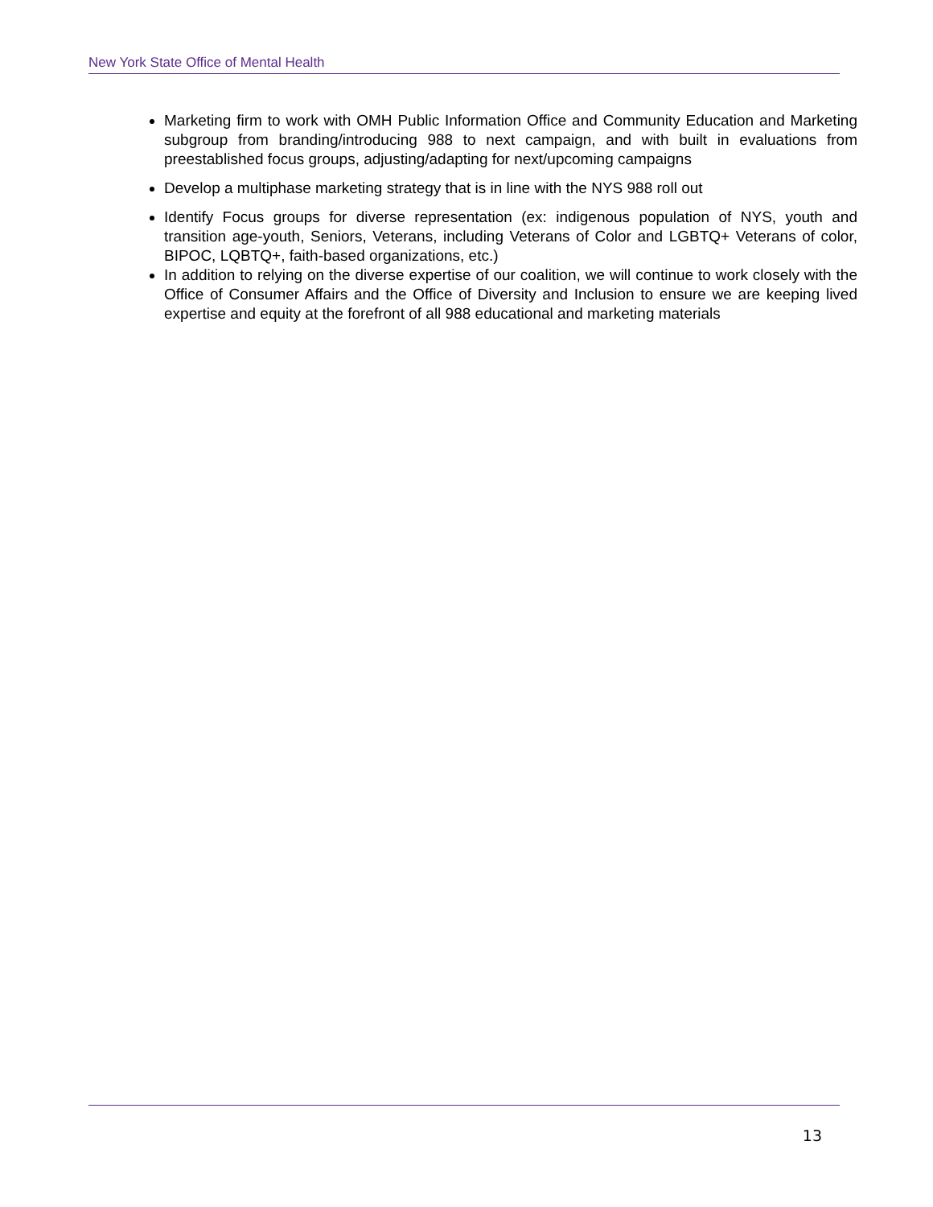New York State Office of Mental Health
Marketing firm to work with OMH Public Information Office and Community Education and Marketing subgroup from branding/introducing 988 to next campaign, and with built in evaluations from preestablished focus groups, adjusting/adapting for next/upcoming campaigns
Develop a multiphase marketing strategy that is in line with the NYS 988 roll out
Identify Focus groups for diverse representation (ex: indigenous population of NYS, youth and transition age-youth, Seniors, Veterans, including Veterans of Color and LGBTQ+ Veterans of color, BIPOC, LQBTQ+, faith-based organizations, etc.)
In addition to relying on the diverse expertise of our coalition, we will continue to work closely with the Office of Consumer Affairs and the Office of Diversity and Inclusion to ensure we are keeping lived expertise and equity at the forefront of all 988 educational and marketing materials
13